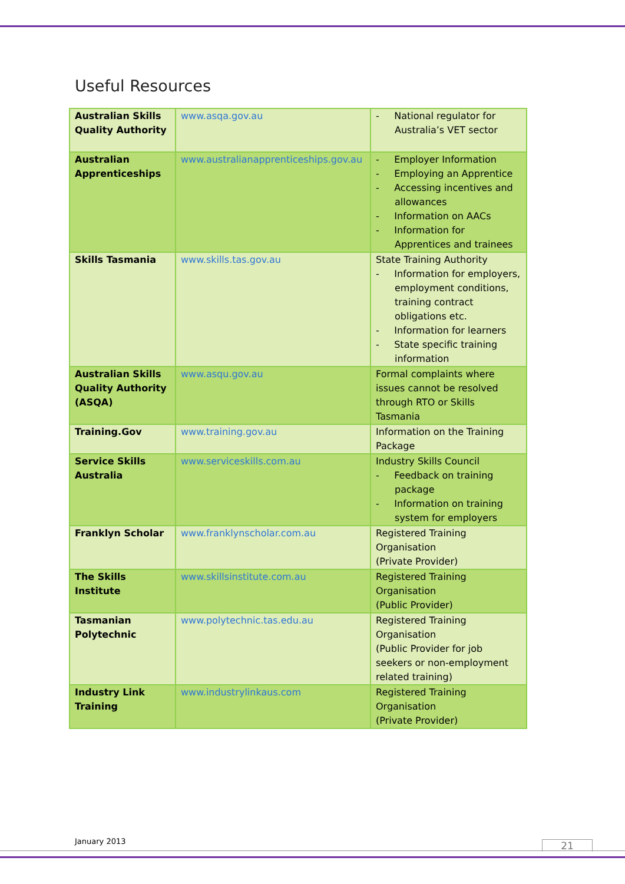Useful Resources
| Australian Skills Quality Authority | www.asqa.gov.au | - National regulator for Australia’s VET sector |
| Australian Apprenticeships | www.australianapprenticeships.gov.au | - Employer Information - Employing an Apprentice - Accessing incentives and allowances - Information on AACs - Information for Apprentices and trainees |
| Skills Tasmania | www.skills.tas.gov.au | State Training Authority - Information for employers, employment conditions, training contract obligations etc. - Information for learners - State specific training information |
| Australian Skills Quality Authority (ASQA) | www.asqu.gov.au | Formal complaints where issues cannot be resolved through RTO or Skills Tasmania |
| Training.Gov | www.training.gov.au | Information on the Training Package |
| Service Skills Australia | www.serviceskills.com.au | Industry Skills Council - Feedback on training package - Information on training system for employers |
| Franklyn Scholar | www.franklynscholar.com.au | Registered Training Organisation (Private Provider) |
| The Skills Institute | www.skillsinstitute.com.au | Registered Training Organisation (Public Provider) |
| Tasmanian Polytechnic | www.polytechnic.tas.edu.au | Registered Training Organisation (Public Provider for job seekers or non-employment related training) |
| Industry Link Training | www.industrylinkaus.com | Registered Training Organisation (Private Provider) |
January 2013 21